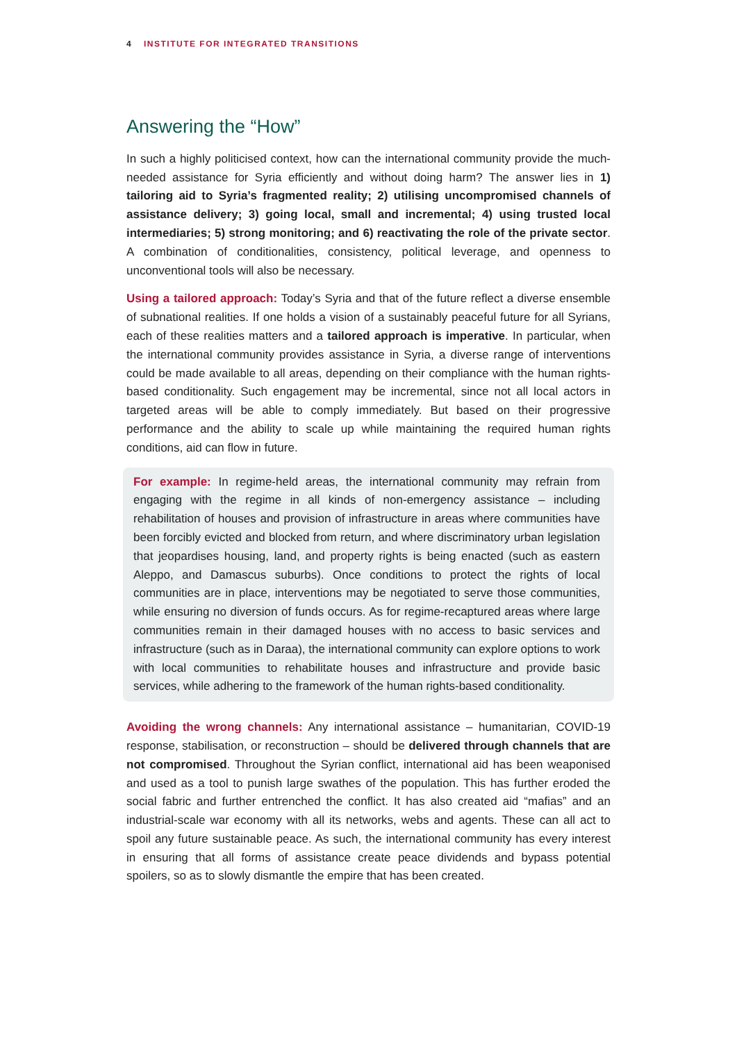4 INSTITUTE FOR INTEGRATED TRANSITIONS
Answering the “How”
In such a highly politicised context, how can the international community provide the much-needed assistance for Syria efficiently and without doing harm? The answer lies in 1) tailoring aid to Syria’s fragmented reality; 2) utilising uncompromised channels of assistance delivery; 3) going local, small and incremental; 4) using trusted local intermediaries; 5) strong monitoring; and 6) reactivating the role of the private sector. A combination of conditionalities, consistency, political leverage, and openness to unconventional tools will also be necessary.
Using a tailored approach: Today’s Syria and that of the future reflect a diverse ensemble of subnational realities. If one holds a vision of a sustainably peaceful future for all Syrians, each of these realities matters and a tailored approach is imperative. In particular, when the international community provides assistance in Syria, a diverse range of interventions could be made available to all areas, depending on their compliance with the human rights-based conditionality. Such engagement may be incremental, since not all local actors in targeted areas will be able to comply immediately. But based on their progressive performance and the ability to scale up while maintaining the required human rights conditions, aid can flow in future.
For example: In regime-held areas, the international community may refrain from engaging with the regime in all kinds of non-emergency assistance – including rehabilitation of houses and provision of infrastructure in areas where communities have been forcibly evicted and blocked from return, and where discriminatory urban legislation that jeopardises housing, land, and property rights is being enacted (such as eastern Aleppo, and Damascus suburbs). Once conditions to protect the rights of local communities are in place, interventions may be negotiated to serve those communities, while ensuring no diversion of funds occurs. As for regime-recaptured areas where large communities remain in their damaged houses with no access to basic services and infrastructure (such as in Daraa), the international community can explore options to work with local communities to rehabilitate houses and infrastructure and provide basic services, while adhering to the framework of the human rights-based conditionality.
Avoiding the wrong channels: Any international assistance – humanitarian, COVID-19 response, stabilisation, or reconstruction – should be delivered through channels that are not compromised. Throughout the Syrian conflict, international aid has been weaponised and used as a tool to punish large swathes of the population. This has further eroded the social fabric and further entrenched the conflict. It has also created aid “mafias” and an industrial-scale war economy with all its networks, webs and agents. These can all act to spoil any future sustainable peace. As such, the international community has every interest in ensuring that all forms of assistance create peace dividends and bypass potential spoilers, so as to slowly dismantle the empire that has been created.